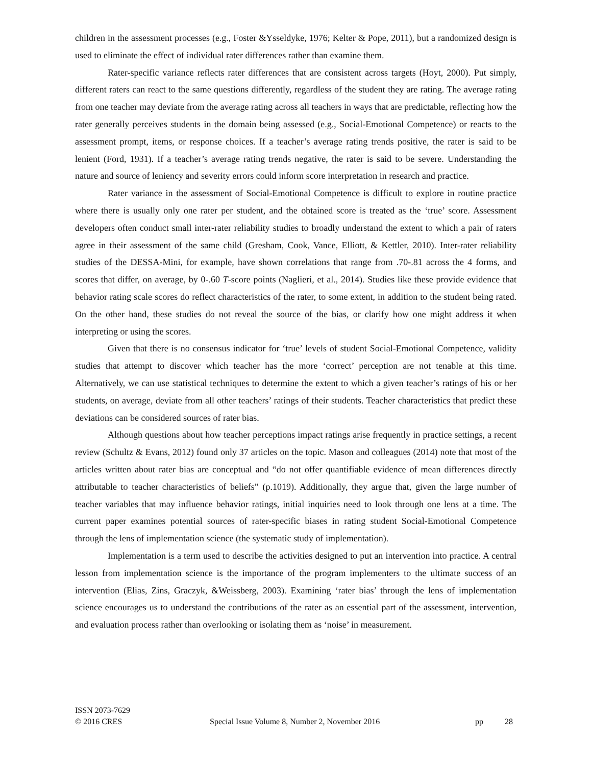children in the assessment processes (e.g., Foster &Ysseldyke, 1976; Kelter & Pope, 2011), but a randomized design is used to eliminate the effect of individual rater differences rather than examine them.
Rater-specific variance reflects rater differences that are consistent across targets (Hoyt, 2000). Put simply, different raters can react to the same questions differently, regardless of the student they are rating. The average rating from one teacher may deviate from the average rating across all teachers in ways that are predictable, reflecting how the rater generally perceives students in the domain being assessed (e.g., Social-Emotional Competence) or reacts to the assessment prompt, items, or response choices. If a teacher’s average rating trends positive, the rater is said to be lenient (Ford, 1931). If a teacher’s average rating trends negative, the rater is said to be severe. Understanding the nature and source of leniency and severity errors could inform score interpretation in research and practice.
Rater variance in the assessment of Social-Emotional Competence is difficult to explore in routine practice where there is usually only one rater per student, and the obtained score is treated as the ‘true’ score. Assessment developers often conduct small inter-rater reliability studies to broadly understand the extent to which a pair of raters agree in their assessment of the same child (Gresham, Cook, Vance, Elliott, & Kettler, 2010). Inter-rater reliability studies of the DESSA-Mini, for example, have shown correlations that range from .70-.81 across the 4 forms, and scores that differ, on average, by 0-.60 T-score points (Naglieri, et al., 2014). Studies like these provide evidence that behavior rating scale scores do reflect characteristics of the rater, to some extent, in addition to the student being rated. On the other hand, these studies do not reveal the source of the bias, or clarify how one might address it when interpreting or using the scores.
Given that there is no consensus indicator for ‘true’ levels of student Social-Emotional Competence, validity studies that attempt to discover which teacher has the more ‘correct’ perception are not tenable at this time. Alternatively, we can use statistical techniques to determine the extent to which a given teacher’s ratings of his or her students, on average, deviate from all other teachers’ ratings of their students. Teacher characteristics that predict these deviations can be considered sources of rater bias.
Although questions about how teacher perceptions impact ratings arise frequently in practice settings, a recent review (Schultz & Evans, 2012) found only 37 articles on the topic. Mason and colleagues (2014) note that most of the articles written about rater bias are conceptual and “do not offer quantifiable evidence of mean differences directly attributable to teacher characteristics of beliefs” (p.1019). Additionally, they argue that, given the large number of teacher variables that may influence behavior ratings, initial inquiries need to look through one lens at a time. The current paper examines potential sources of rater-specific biases in rating student Social-Emotional Competence through the lens of implementation science (the systematic study of implementation).
Implementation is a term used to describe the activities designed to put an intervention into practice. A central lesson from implementation science is the importance of the program implementers to the ultimate success of an intervention (Elias, Zins, Graczyk, &Weissberg, 2003). Examining ‘rater bias’ through the lens of implementation science encourages us to understand the contributions of the rater as an essential part of the assessment, intervention, and evaluation process rather than overlooking or isolating them as ‘noise’ in measurement.
ISSN 2073-7629
© 2016 CRES Special Issue Volume 8, Number 2, November 2016 pp 28